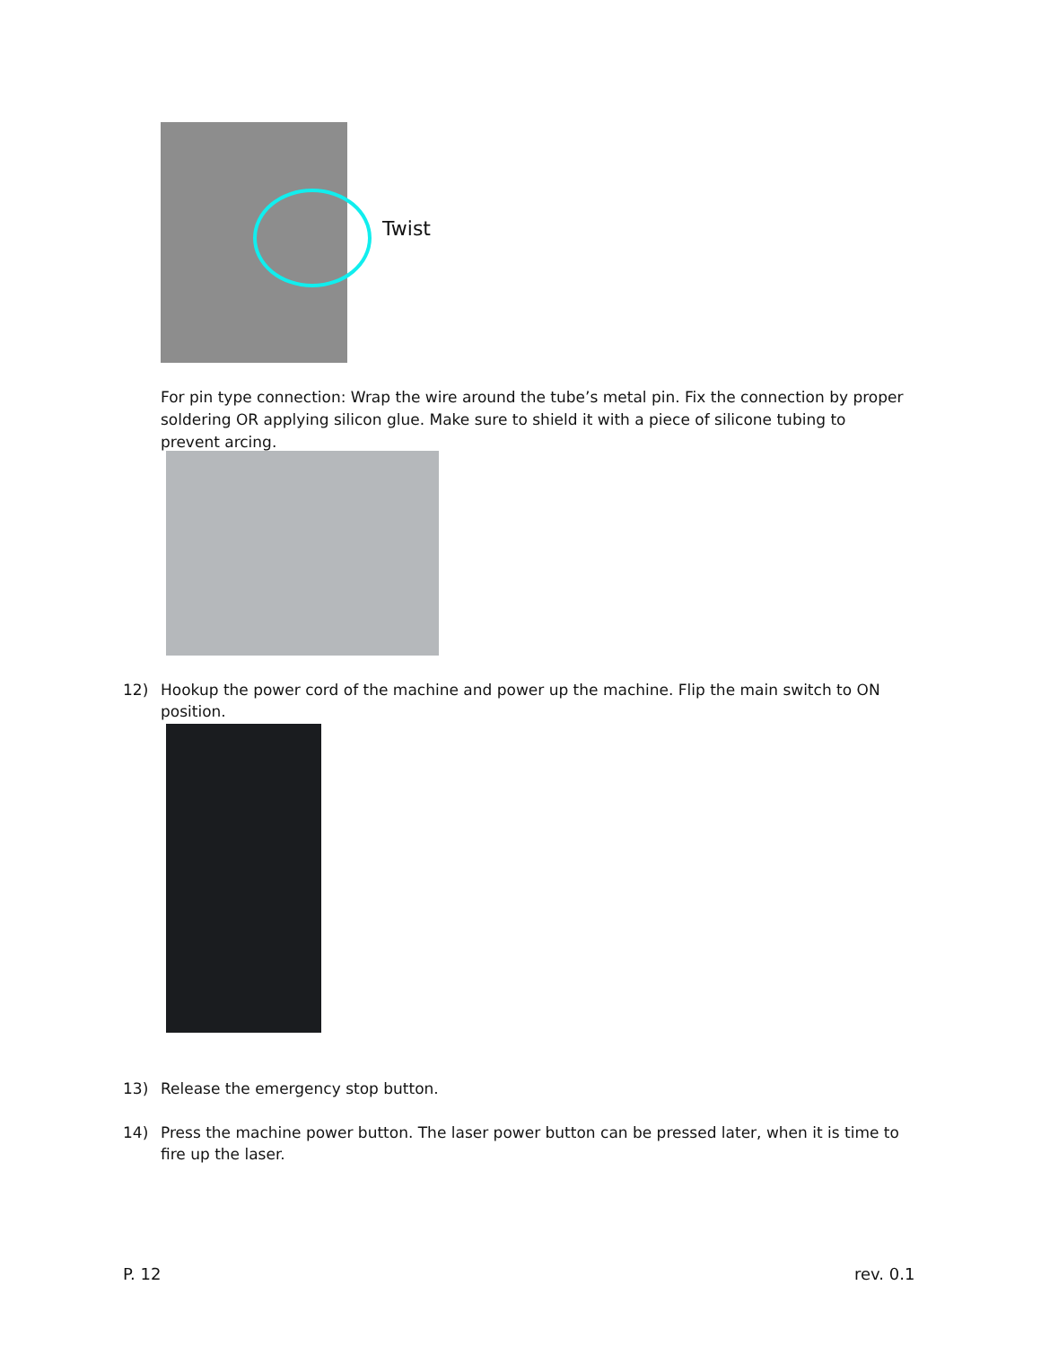Twist
For pin type connection: Wrap the wire around the tube’s metal pin. Fix the connection by proper soldering OR applying silicon glue. Make sure to shield it with a piece of silicone tubing to prevent arcing.
12) Hookup the power cord of the machine and power up the machine. Flip the main switch to ON position.
13) Release the emergency stop button.
14) Press the machine power button. The laser power button can be pressed later, when it is time to fire up the laser.
P. 12 rev. 0.1